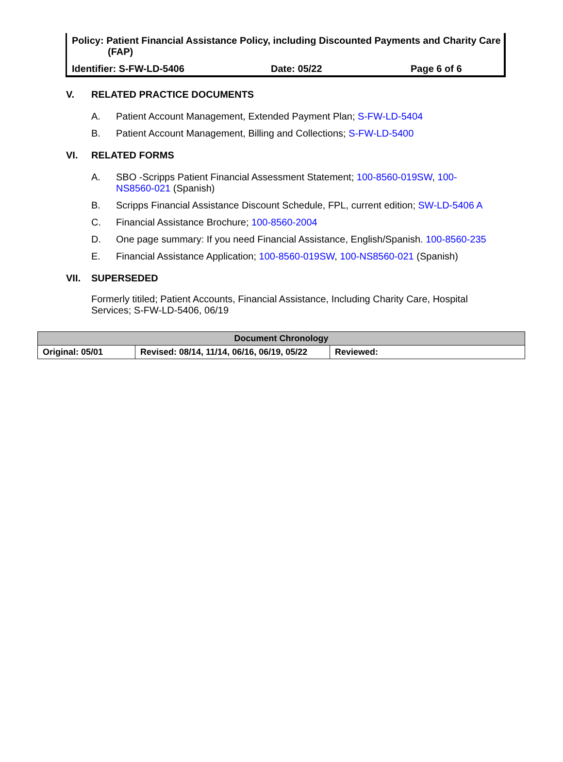Policy: Patient Financial Assistance Policy, including Discounted Payments and Charity Care (FAP)
Identifier: S-FW-LD-5406 Date: 05/22 Page 6 of 6
V. RELATED PRACTICE DOCUMENTS
A. Patient Account Management, Extended Payment Plan; S-FW-LD-5404
B. Patient Account Management, Billing and Collections; S-FW-LD-5400
VI. RELATED FORMS
A. SBO -Scripps Patient Financial Assessment Statement; 100-8560-019SW, 100-NS8560-021 (Spanish)
B. Scripps Financial Assistance Discount Schedule, FPL, current edition; SW-LD-5406 A
C. Financial Assistance Brochure; 100-8560-2004
D. One page summary: If you need Financial Assistance, English/Spanish. 100-8560-235
E. Financial Assistance Application; 100-8560-019SW, 100-NS8560-021 (Spanish)
VII. SUPERSEDED
Formerly titiled; Patient Accounts, Financial Assistance, Including Charity Care, Hospital Services; S-FW-LD-5406, 06/19
| Document Chronology | | |
| Original: 05/01 | Revised: 08/14, 11/14, 06/16, 06/19, 05/22 | Reviewed: |